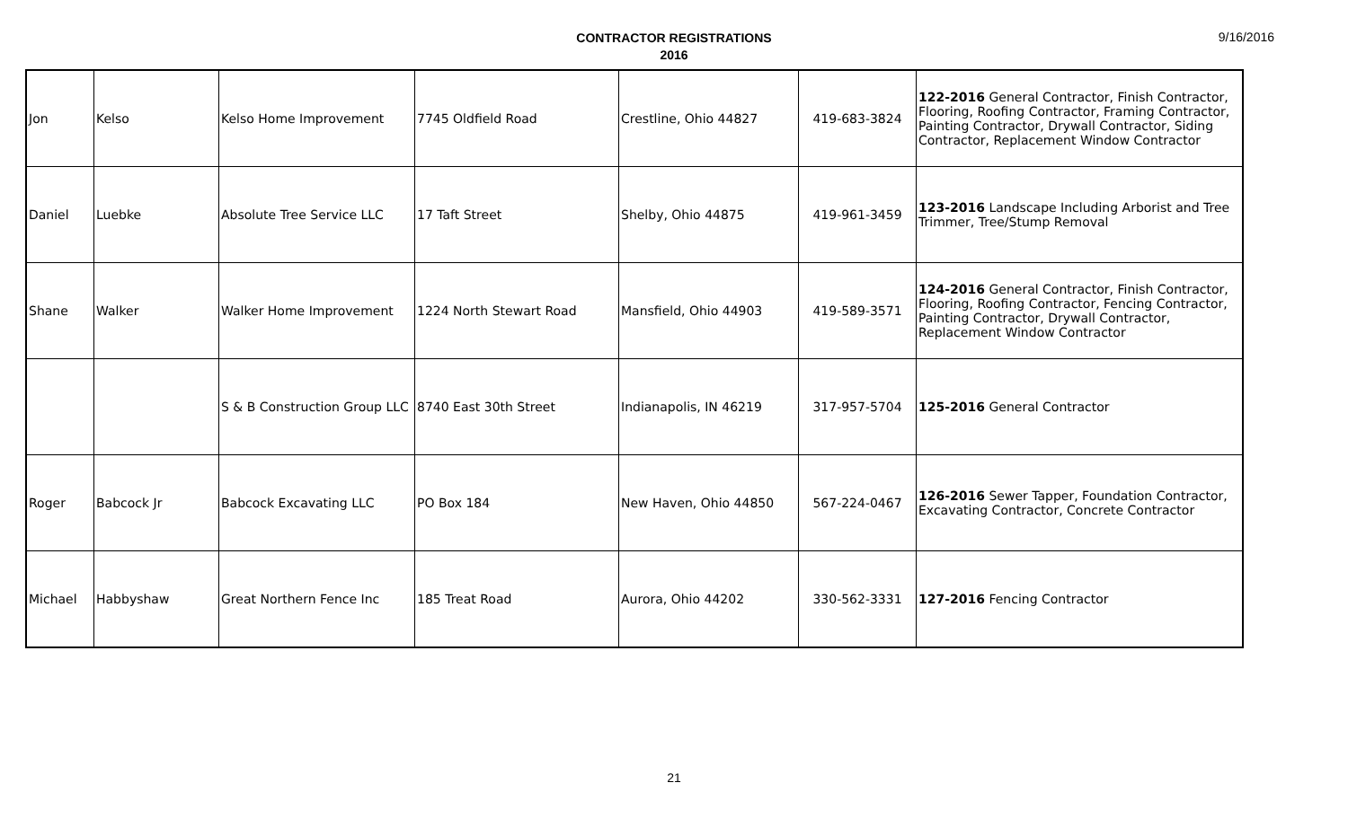9/16/2016
CONTRACTOR REGISTRATIONS
2016
| Jon | Kelso | Kelso Home Improvement | 7745 Oldfield Road | Crestline, Ohio 44827 | 419-683-3824 | 122-2016 General Contractor, Finish Contractor, Flooring, Roofing Contractor, Framing Contractor, Painting Contractor, Drywall Contractor, Siding Contractor, Replacement Window Contractor |
| Daniel | Luebke | Absolute Tree Service LLC | 17 Taft Street | Shelby, Ohio 44875 | 419-961-3459 | 123-2016 Landscape Including Arborist and Tree Trimmer, Tree/Stump Removal |
| Shane | Walker | Walker Home Improvement | 1224 North Stewart Road | Mansfield, Ohio 44903 | 419-589-3571 | 124-2016 General Contractor, Finish Contractor, Flooring, Roofing Contractor, Fencing Contractor, Painting Contractor, Drywall Contractor, Replacement Window Contractor |
| | | S & B Construction Group LLC | 8740 East 30th Street | Indianapolis, IN 46219 | 317-957-5704 | 125-2016 General Contractor |
| Roger | Babcock Jr | Babcock Excavating LLC | PO Box 184 | New Haven, Ohio 44850 | 567-224-0467 | 126-2016 Sewer Tapper, Foundation Contractor, Excavating Contractor, Concrete Contractor |
| Michael | Habbyshaw | Great Northern Fence Inc | 185 Treat Road | Aurora, Ohio 44202 | 330-562-3331 | 127-2016 Fencing Contractor |
21